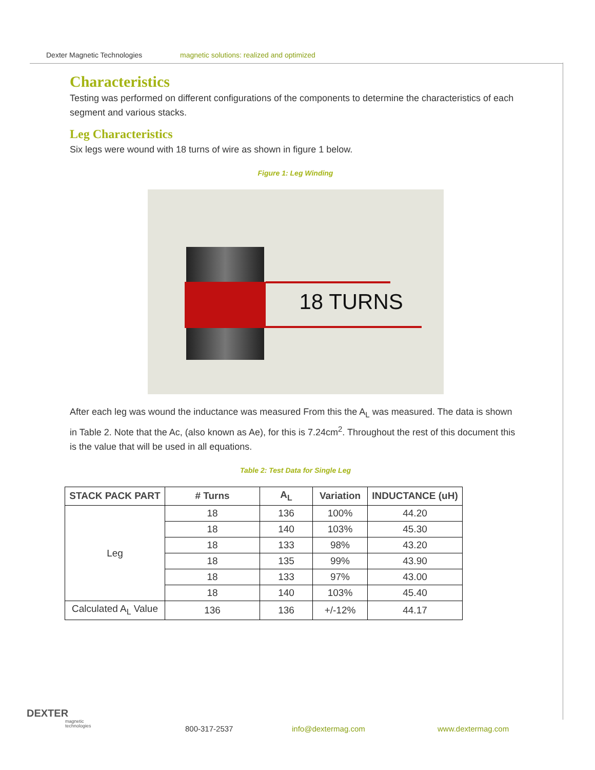Dexter Magnetic Technologies magnetic solutions: realized and optimized
Characteristics
Testing was performed on different configurations of the components to determine the characteristics of each segment and various stacks.
Leg Characteristics
Six legs were wound with 18 turns of wire as shown in figure 1 below.
Figure 1: Leg Winding
18 TURNS
After each leg was wound the inductance was measured From this the A<sub>L</sub> was measured. The data is shown in Table 2. Note that the Ac, (also known as Ae), for this is 7.24cm<sup>2</sup>. Throughout the rest of this document this is the value that will be used in all equations.
Table 2: Test Data for Single Leg
| STACK PACK PART | # Turns | A<sub>L</sub> | Variation | INDUCTANCE (uH) |
| --- | --- | --- | --- | --- |
| Leg | 18 | 136 | 100% | 44.20 |
| | 18 | 140 | 103% | 45.30 |
| | 18 | 133 | 98% | 43.20 |
| | 18 | 135 | 99% | 43.90 |
| | 18 | 133 | 97% | 43.00 |
| | 18 | 140 | 103% | 45.40 |
| Calculated A<sub>L</sub> Value | 136 | 136 | +/-12% | 44.17 |
DEXTER
magnetic
technologies
800-317-2537 info@dextermag.com www.dextermag.com